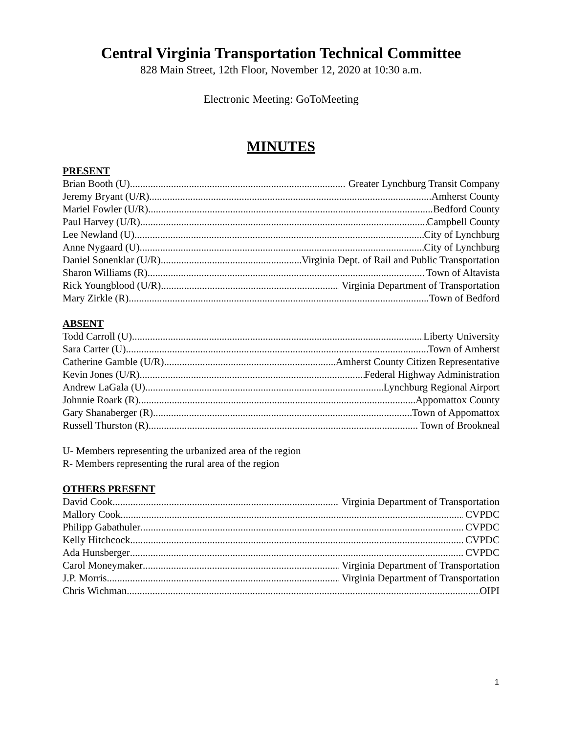Central Virginia Transportation Technical Committee
828 Main Street, 12th Floor, November 12, 2020 at 10:30 a.m.
Electronic Meeting: GoToMeeting
MINUTES
PRESENT
Brian Booth (U) Greater Lynchburg Transit Company
Jeremy Bryant (U/R) Amherst County
Mariel Fowler (U/R) Bedford County
Paul Harvey (U/R) Campbell County
Lee Newland (U) City of Lynchburg
Anne Nygaard (U) City of Lynchburg
Daniel Sonenklar (U/R) Virginia Dept. of Rail and Public Transportation
Sharon Williams (R) Town of Altavista
Rick Youngblood (U/R) Virginia Department of Transportation
Mary Zirkle (R) Town of Bedford
ABSENT
Todd Carroll (U) Liberty University
Sara Carter (U) Town of Amherst
Catherine Gamble (U/R) Amherst County Citizen Representative
Kevin Jones (U/R) Federal Highway Administration
Andrew LaGala (U) Lynchburg Regional Airport
Johnnie Roark (R) Appomattox County
Gary Shanaberger (R) Town of Appomattox
Russell Thurston (R) Town of Brookneal
U- Members representing the urbanized area of the region
R- Members representing the rural area of the region
OTHERS PRESENT
David Cook Virginia Department of Transportation
Mallory Cook CVPDC
Philipp Gabathuler CVPDC
Kelly Hitchcock CVPDC
Ada Hunsberger CVPDC
Carol Moneymaker Virginia Department of Transportation
J.P. Morris Virginia Department of Transportation
Chris Wichman OIPI
1